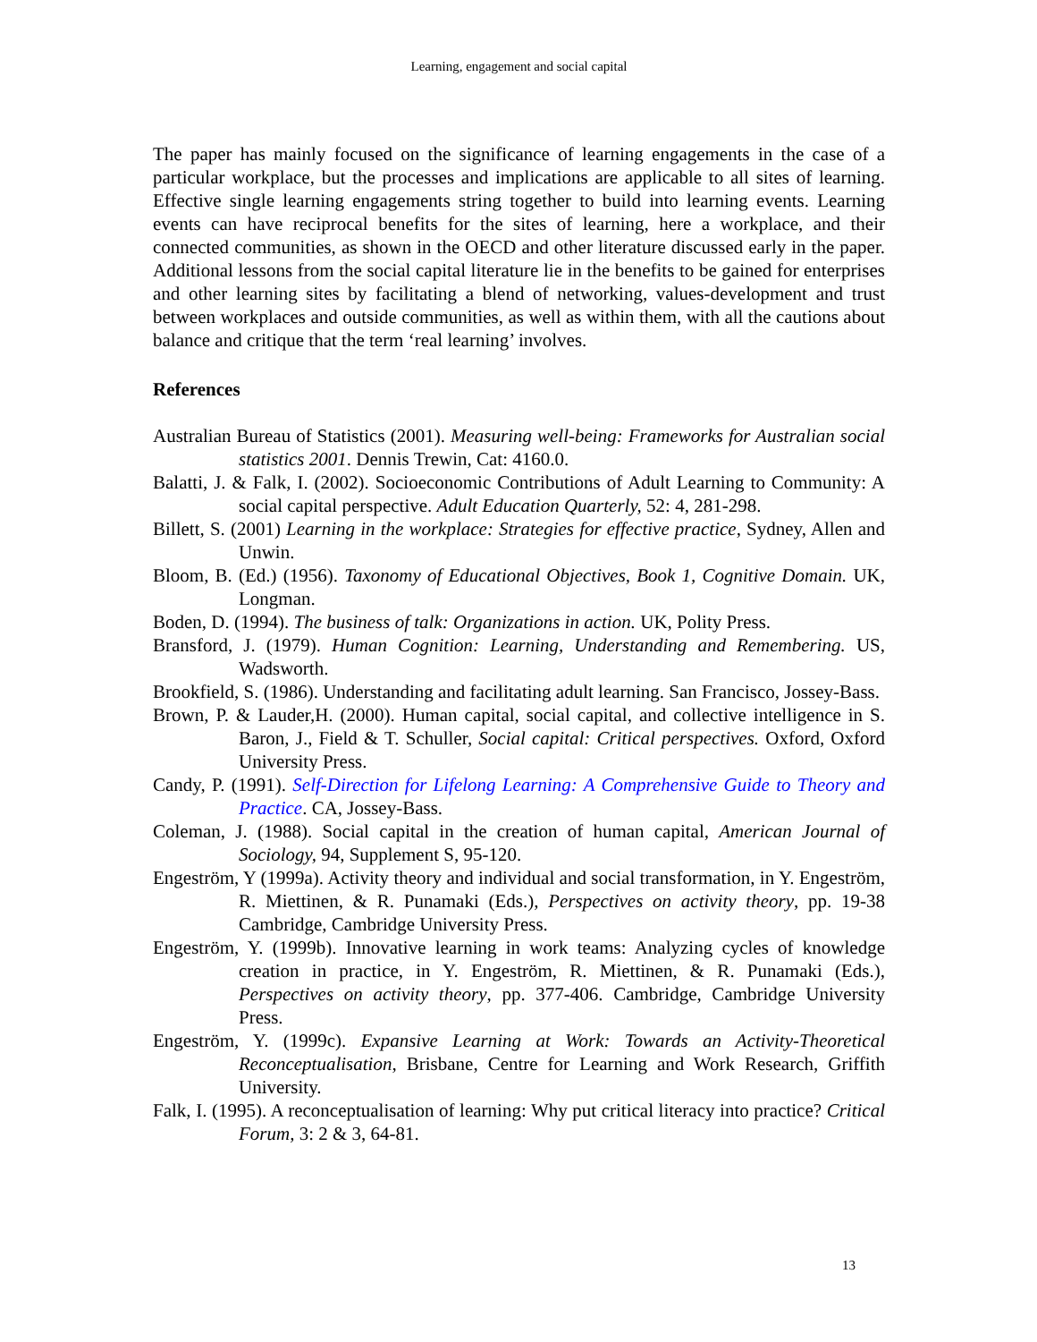Learning, engagement and social capital
The paper has mainly focused on the significance of learning engagements in the case of a particular workplace, but the processes and implications are applicable to all sites of learning. Effective single learning engagements string together to build into learning events. Learning events can have reciprocal benefits for the sites of learning, here a workplace, and their connected communities, as shown in the OECD and other literature discussed early in the paper. Additional lessons from the social capital literature lie in the benefits to be gained for enterprises and other learning sites by facilitating a blend of networking, values-development and trust between workplaces and outside communities, as well as within them, with all the cautions about balance and critique that the term ‘real learning’ involves.
References
Australian Bureau of Statistics (2001). Measuring well-being: Frameworks for Australian social statistics 2001. Dennis Trewin, Cat: 4160.0.
Balatti, J. & Falk, I. (2002). Socioeconomic Contributions of Adult Learning to Community: A social capital perspective. Adult Education Quarterly, 52: 4, 281-298.
Billett, S. (2001) Learning in the workplace: Strategies for effective practice, Sydney, Allen and Unwin.
Bloom, B. (Ed.) (1956). Taxonomy of Educational Objectives, Book 1, Cognitive Domain. UK, Longman.
Boden, D. (1994). The business of talk: Organizations in action. UK, Polity Press.
Bransford, J. (1979). Human Cognition: Learning, Understanding and Remembering. US, Wadsworth.
Brookfield, S. (1986). Understanding and facilitating adult learning. San Francisco, Jossey-Bass.
Brown, P. & Lauder,H. (2000). Human capital, social capital, and collective intelligence in S. Baron, J., Field & T. Schuller, Social capital: Critical perspectives. Oxford, Oxford University Press.
Candy, P. (1991). Self-Direction for Lifelong Learning: A Comprehensive Guide to Theory and Practice. CA, Jossey-Bass.
Coleman, J. (1988). Social capital in the creation of human capital, American Journal of Sociology, 94, Supplement S, 95-120.
Engeström, Y (1999a). Activity theory and individual and social transformation, in Y. Engeström, R. Miettinen, & R. Punamaki (Eds.), Perspectives on activity theory, pp. 19-38 Cambridge, Cambridge University Press.
Engeström, Y. (1999b). Innovative learning in work teams: Analyzing cycles of knowledge creation in practice, in Y. Engeström, R. Miettinen, & R. Punamaki (Eds.), Perspectives on activity theory, pp. 377-406. Cambridge, Cambridge University Press.
Engeström, Y. (1999c). Expansive Learning at Work: Towards an Activity-Theoretical Reconceptualisation, Brisbane, Centre for Learning and Work Research, Griffith University.
Falk, I. (1995). A reconceptualisation of learning: Why put critical literacy into practice? Critical Forum, 3: 2 & 3, 64-81.
13